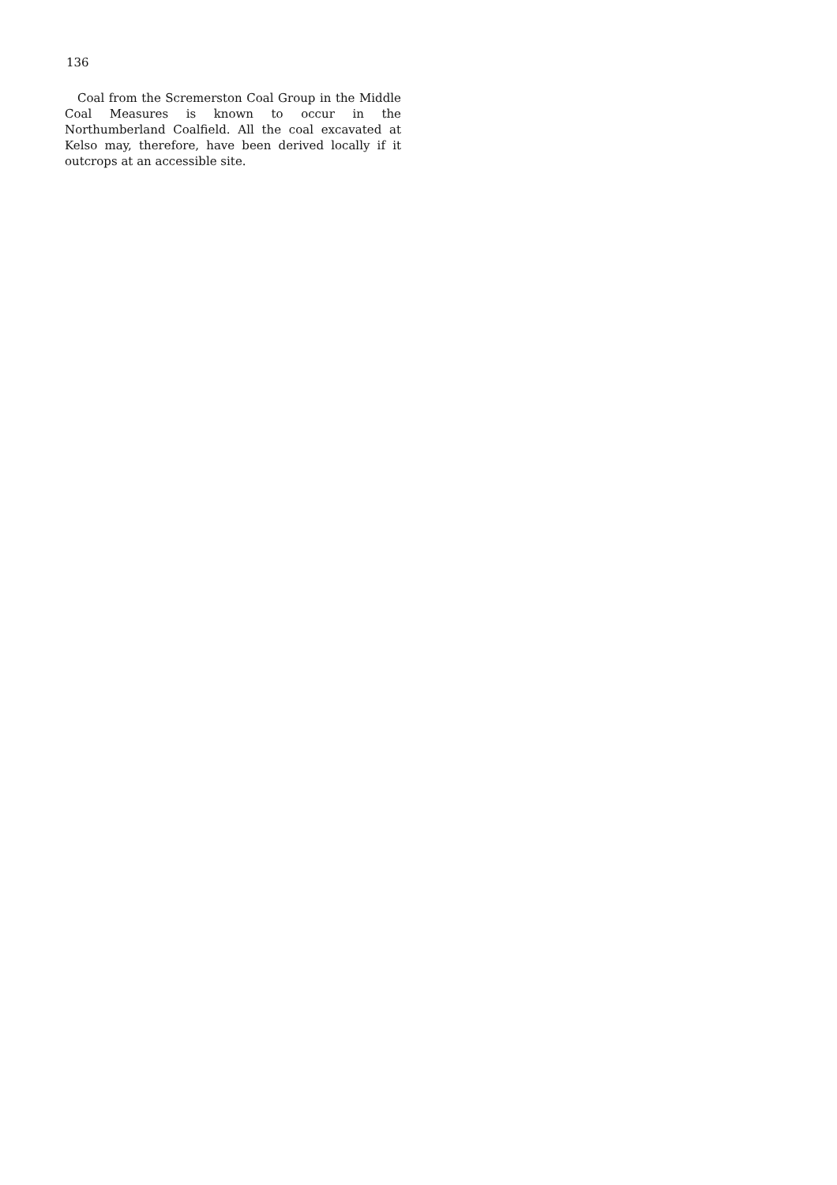136
Coal from the Scremerston Coal Group in the Middle Coal Measures is known to occur in the Northumberland Coalfield. All the coal excavated at Kelso may, therefore, have been derived locally if it outcrops at an accessible site.